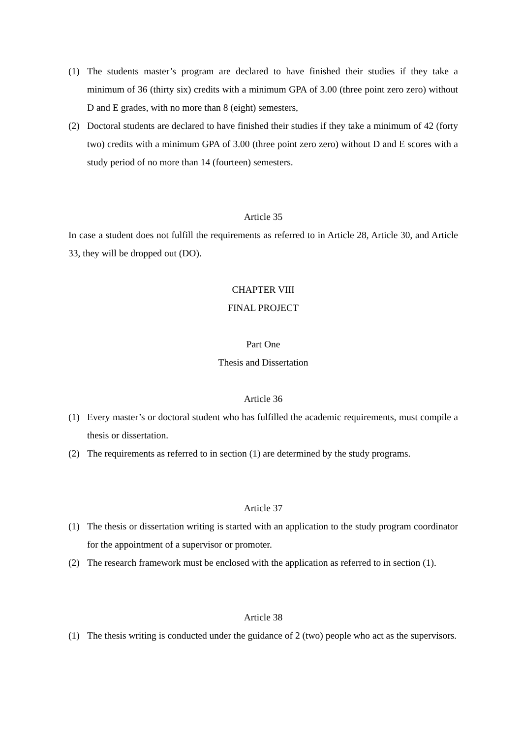(1) The students master’s program are declared to have finished their studies if they take a minimum of 36 (thirty six) credits with a minimum GPA of 3.00 (three point zero zero) without D and E grades, with no more than 8 (eight) semesters,
(2) Doctoral students are declared to have finished their studies if they take a minimum of 42 (forty two) credits with a minimum GPA of 3.00 (three point zero zero) without D and E scores with a study period of no more than 14 (fourteen) semesters.
Article 35
In case a student does not fulfill the requirements as referred to in Article 28, Article 30, and Article 33, they will be dropped out (DO).
CHAPTER VIII
FINAL PROJECT
Part One
Thesis and Dissertation
Article 36
(1) Every master’s or doctoral student who has fulfilled the academic requirements, must compile a thesis or dissertation.
(2) The requirements as referred to in section (1) are determined by the study programs.
Article 37
(1) The thesis or dissertation writing is started with an application to the study program coordinator for the appointment of a supervisor or promoter.
(2) The research framework must be enclosed with the application as referred to in section (1).
Article 38
(1) The thesis writing is conducted under the guidance of 2 (two) people who act as the supervisors.